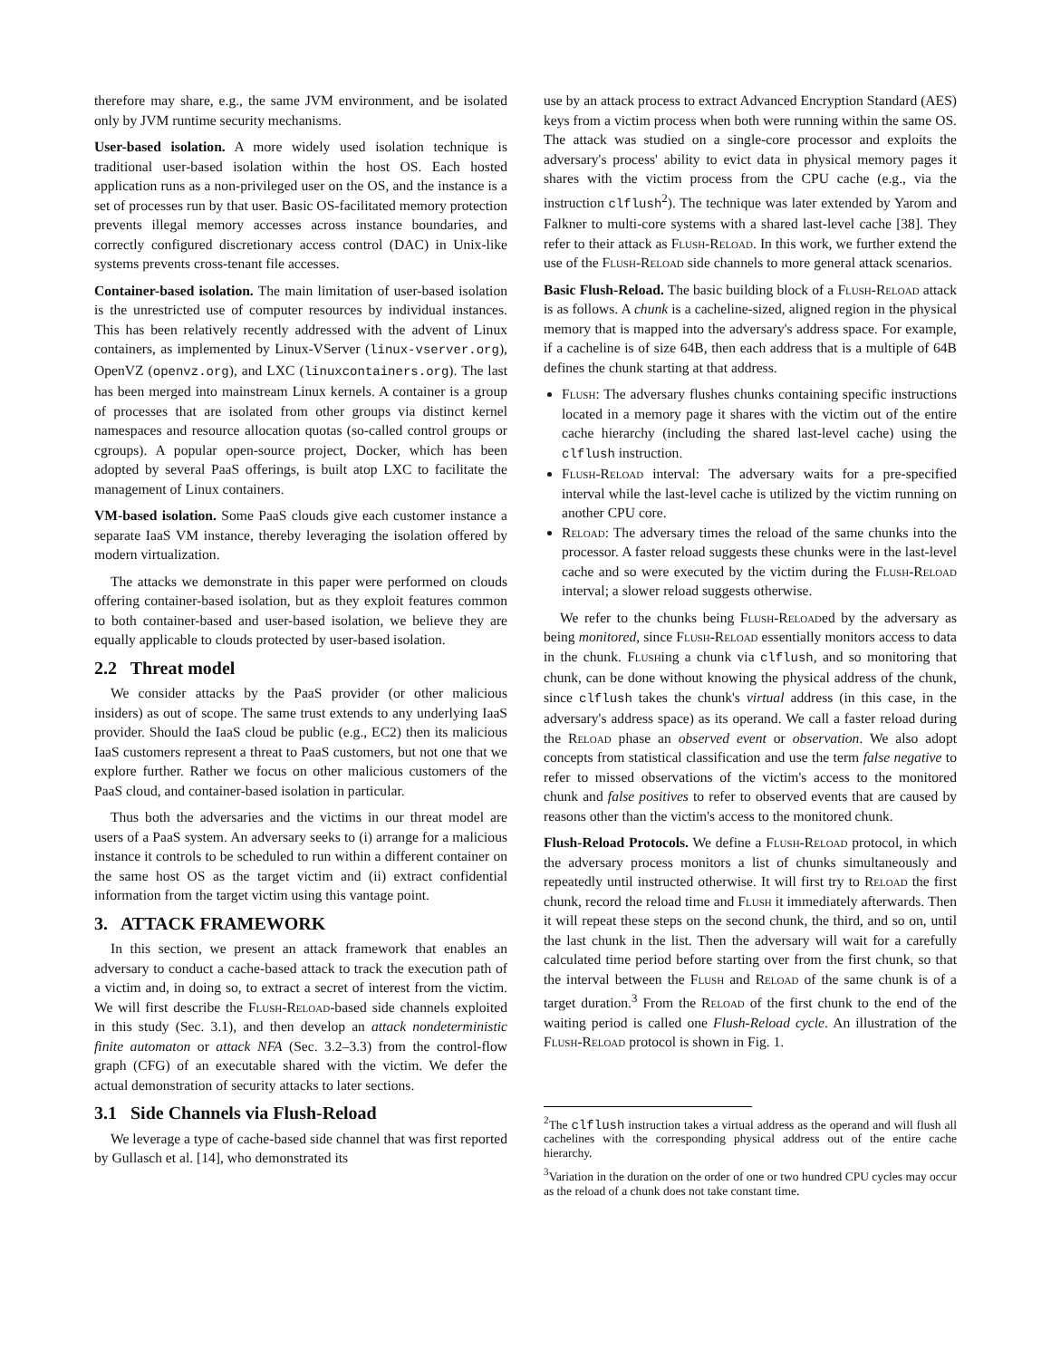therefore may share, e.g., the same JVM environment, and be isolated only by JVM runtime security mechanisms.
User-based isolation. A more widely used isolation technique is traditional user-based isolation within the host OS. Each hosted application runs as a non-privileged user on the OS, and the instance is a set of processes run by that user. Basic OS-facilitated memory protection prevents illegal memory accesses across instance boundaries, and correctly configured discretionary access control (DAC) in Unix-like systems prevents cross-tenant file accesses.
Container-based isolation. The main limitation of user-based isolation is the unrestricted use of computer resources by individual instances. This has been relatively recently addressed with the advent of Linux containers, as implemented by Linux-VServer (linux-vserver.org), OpenVZ (openvz.org), and LXC (linuxcontainers.org). The last has been merged into mainstream Linux kernels. A container is a group of processes that are isolated from other groups via distinct kernel namespaces and resource allocation quotas (so-called control groups or cgroups). A popular open-source project, Docker, which has been adopted by several PaaS offerings, is built atop LXC to facilitate the management of Linux containers.
VM-based isolation. Some PaaS clouds give each customer instance a separate IaaS VM instance, thereby leveraging the isolation offered by modern virtualization.
The attacks we demonstrate in this paper were performed on clouds offering container-based isolation, but as they exploit features common to both container-based and user-based isolation, we believe they are equally applicable to clouds protected by user-based isolation.
2.2 Threat model
We consider attacks by the PaaS provider (or other malicious insiders) as out of scope. The same trust extends to any underlying IaaS provider. Should the IaaS cloud be public (e.g., EC2) then its malicious IaaS customers represent a threat to PaaS customers, but not one that we explore further. Rather we focus on other malicious customers of the PaaS cloud, and container-based isolation in particular.
Thus both the adversaries and the victims in our threat model are users of a PaaS system. An adversary seeks to (i) arrange for a malicious instance it controls to be scheduled to run within a different container on the same host OS as the target victim and (ii) extract confidential information from the target victim using this vantage point.
3. ATTACK FRAMEWORK
In this section, we present an attack framework that enables an adversary to conduct a cache-based attack to track the execution path of a victim and, in doing so, to extract a secret of interest from the victim. We will first describe the Flush-Reload-based side channels exploited in this study (Sec. 3.1), and then develop an attack nondeterministic finite automaton or attack NFA (Sec. 3.2–3.3) from the control-flow graph (CFG) of an executable shared with the victim. We defer the actual demonstration of security attacks to later sections.
3.1 Side Channels via Flush-Reload
We leverage a type of cache-based side channel that was first reported by Gullasch et al. [14], who demonstrated its
use by an attack process to extract Advanced Encryption Standard (AES) keys from a victim process when both were running within the same OS. The attack was studied on a single-core processor and exploits the adversary's process' ability to evict data in physical memory pages it shares with the victim process from the CPU cache (e.g., via the instruction clflush<sup>2</sup>). The technique was later extended by Yarom and Falkner to multi-core systems with a shared last-level cache [38]. They refer to their attack as Flush-Reload. In this work, we further extend the use of the Flush-Reload side channels to more general attack scenarios.
Basic Flush-Reload. The basic building block of a Flush-Reload attack is as follows. A chunk is a cacheline-sized, aligned region in the physical memory that is mapped into the adversary's address space. For example, if a cacheline is of size 64B, then each address that is a multiple of 64B defines the chunk starting at that address.
Flush: The adversary flushes chunks containing specific instructions located in a memory page it shares with the victim out of the entire cache hierarchy (including the shared last-level cache) using the clflush instruction.
Flush-Reload interval: The adversary waits for a pre-specified interval while the last-level cache is utilized by the victim running on another CPU core.
Reload: The adversary times the reload of the same chunks into the processor. A faster reload suggests these chunks were in the last-level cache and so were executed by the victim during the Flush-Reload interval; a slower reload suggests otherwise.
We refer to the chunks being Flush-Reloaded by the adversary as being monitored, since Flush-Reload essentially monitors access to data in the chunk. Flushing a chunk via clflush, and so monitoring that chunk, can be done without knowing the physical address of the chunk, since clflush takes the chunk's virtual address (in this case, in the adversary's address space) as its operand. We call a faster reload during the Reload phase an observed event or observation. We also adopt concepts from statistical classification and use the term false negative to refer to missed observations of the victim's access to the monitored chunk and false positives to refer to observed events that are caused by reasons other than the victim's access to the monitored chunk.
Flush-Reload Protocols. We define a Flush-Reload protocol, in which the adversary process monitors a list of chunks simultaneously and repeatedly until instructed otherwise. It will first try to Reload the first chunk, record the reload time and Flush it immediately afterwards. Then it will repeat these steps on the second chunk, the third, and so on, until the last chunk in the list. Then the adversary will wait for a carefully calculated time period before starting over from the first chunk, so that the interval between the Flush and Reload of the same chunk is of a target duration.<sup>3</sup> From the Reload of the first chunk to the end of the waiting period is called one Flush-Reload cycle. An illustration of the Flush-Reload protocol is shown in Fig. 1.
<sup>2</sup> The clflush instruction takes a virtual address as the operand and will flush all cachelines with the corresponding physical address out of the entire cache hierarchy.
<sup>3</sup> Variation in the duration on the order of one or two hundred CPU cycles may occur as the reload of a chunk does not take constant time.